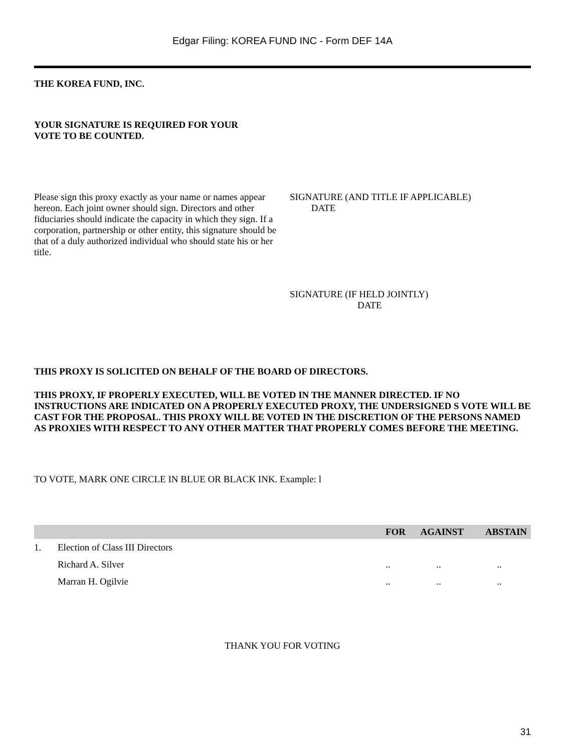Edgar Filing: KOREA FUND INC - Form DEF 14A
THE KOREA FUND, INC.
YOUR SIGNATURE IS REQUIRED FOR YOUR
VOTE TO BE COUNTED.
Please sign this proxy exactly as your name or names appear hereon. Each joint owner should sign. Directors and other fiduciaries should indicate the capacity in which they sign. If a corporation, partnership or other entity, this signature should be that of a duly authorized individual who should state his or her title.
SIGNATURE (AND TITLE IF APPLICABLE)
DATE
SIGNATURE (IF HELD JOINTLY)
DATE
THIS PROXY IS SOLICITED ON BEHALF OF THE BOARD OF DIRECTORS.
THIS PROXY, IF PROPERLY EXECUTED, WILL BE VOTED IN THE MANNER DIRECTED. IF NO INSTRUCTIONS ARE INDICATED ON A PROPERLY EXECUTED PROXY, THE UNDERSIGNED S VOTE WILL BE CAST FOR THE PROPOSAL. THIS PROXY WILL BE VOTED IN THE DISCRETION OF THE PERSONS NAMED AS PROXIES WITH RESPECT TO ANY OTHER MATTER THAT PROPERLY COMES BEFORE THE MEETING.
TO VOTE, MARK ONE CIRCLE IN BLUE OR BLACK INK. Example: l
| | | FOR | AGAINST | ABSTAIN |
| --- | --- | --- | --- | --- |
| 1. | Election of Class III Directors | | | |
| | Richard A. Silver | .. | .. | .. |
| | Marran H. Ogilvie | .. | .. | .. |
THANK YOU FOR VOTING
31